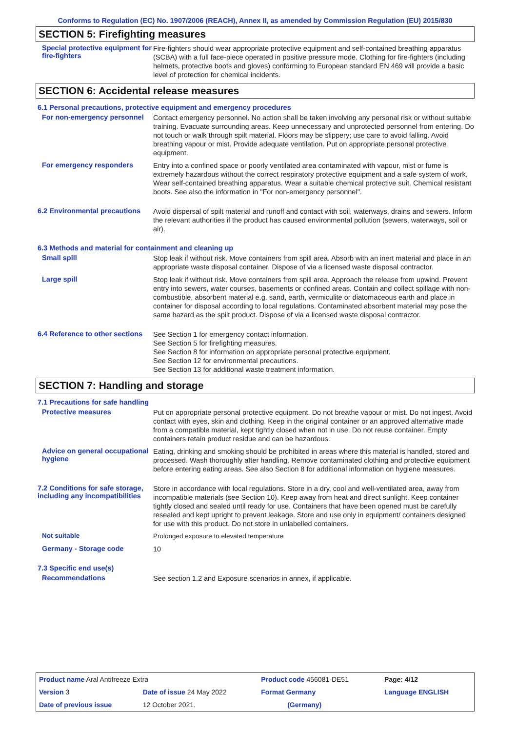Conforms to Regulation (EC) No. 1907/2006 (REACH), Annex II, as amended by Commission Regulation (EU) 2015/830
SECTION 5: Firefighting measures
Special protective equipment for fire-fighters
Fire-fighters should wear appropriate protective equipment and self-contained breathing apparatus (SCBA) with a full face-piece operated in positive pressure mode. Clothing for fire-fighters (including helmets, protective boots and gloves) conforming to European standard EN 469 will provide a basic level of protection for chemical incidents.
SECTION 6: Accidental release measures
6.1 Personal precautions, protective equipment and emergency procedures
For non-emergency personnel
Contact emergency personnel. No action shall be taken involving any personal risk or without suitable training. Evacuate surrounding areas. Keep unnecessary and unprotected personnel from entering. Do not touch or walk through spilt material. Floors may be slippery; use care to avoid falling. Avoid breathing vapour or mist. Provide adequate ventilation. Put on appropriate personal protective equipment.
For emergency responders
Entry into a confined space or poorly ventilated area contaminated with vapour, mist or fume is extremely hazardous without the correct respiratory protective equipment and a safe system of work. Wear self-contained breathing apparatus. Wear a suitable chemical protective suit. Chemical resistant boots. See also the information in "For non-emergency personnel".
6.2 Environmental precautions
Avoid dispersal of spilt material and runoff and contact with soil, waterways, drains and sewers. Inform the relevant authorities if the product has caused environmental pollution (sewers, waterways, soil or air).
6.3 Methods and material for containment and cleaning up
Small spill
Stop leak if without risk. Move containers from spill area. Absorb with an inert material and place in an appropriate waste disposal container. Dispose of via a licensed waste disposal contractor.
Large spill
Stop leak if without risk. Move containers from spill area. Approach the release from upwind. Prevent entry into sewers, water courses, basements or confined areas. Contain and collect spillage with non-combustible, absorbent material e.g. sand, earth, vermiculite or diatomaceous earth and place in container for disposal according to local regulations. Contaminated absorbent material may pose the same hazard as the spilt product. Dispose of via a licensed waste disposal contractor.
6.4 Reference to other sections
See Section 1 for emergency contact information.
See Section 5 for firefighting measures.
See Section 8 for information on appropriate personal protective equipment.
See Section 12 for environmental precautions.
See Section 13 for additional waste treatment information.
SECTION 7: Handling and storage
7.1 Precautions for safe handling
Protective measures
Put on appropriate personal protective equipment. Do not breathe vapour or mist. Do not ingest. Avoid contact with eyes, skin and clothing. Keep in the original container or an approved alternative made from a compatible material, kept tightly closed when not in use. Do not reuse container. Empty containers retain product residue and can be hazardous.
Advice on general occupational hygiene
Eating, drinking and smoking should be prohibited in areas where this material is handled, stored and processed. Wash thoroughly after handling. Remove contaminated clothing and protective equipment before entering eating areas. See also Section 8 for additional information on hygiene measures.
7.2 Conditions for safe storage, including any incompatibilities
Store in accordance with local regulations. Store in a dry, cool and well-ventilated area, away from incompatible materials (see Section 10). Keep away from heat and direct sunlight. Keep container tightly closed and sealed until ready for use. Containers that have been opened must be carefully resealed and kept upright to prevent leakage. Store and use only in equipment/ containers designed for use with this product. Do not store in unlabelled containers.
Not suitable
Prolonged exposure to elevated temperature
Germany - Storage code
10
7.3 Specific end use(s)
Recommendations
See section 1.2 and Exposure scenarios in annex, if applicable.
| Product name Aral Antifreeze Extra | | Product code 456081-DE51 | Page: 4/12 |
| Version 3 | Date of issue 24 May 2022 | Format Germany | Language ENGLISH |
| Date of previous issue | 12 October 2021. | (Germany) | |